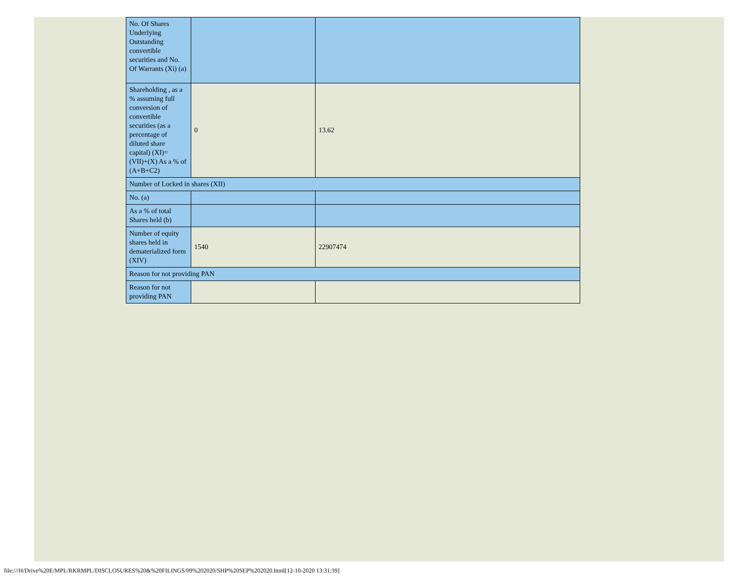| No. Of Shares Underlying Outstanding convertible securities and No. Of Warrants (Xi) (a) | | |
| Shareholding , as a % assuming full conversion of convertible securities (as a percentage of diluted share capital) (XI)= (VII)+(X) As a % of (A+B+C2) | 0 | 13.62 |
| Number of Locked in shares (XII) | | |
| No. (a) | | |
| As a % of total Shares held (b) | | |
| Number of equity shares held in dematerialized form (XIV) | 1540 | 22907474 |
| Reason for not providing PAN | | |
| Reason for not providing PAN | | |
file:///H/Drive%20E/MPL/RKRMPL/DISCLOSURES%20&%20FILINGS/09%202020/SHP%20SEP%202020.html[12-10-2020 13:31:39]